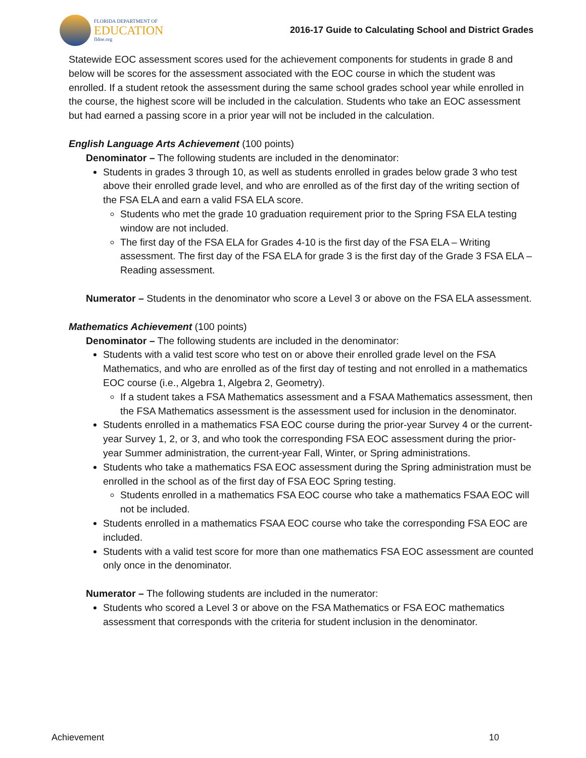FLORIDA DEPARTMENT OF
EDUCATION
fldoe.org
2016-17 Guide to Calculating School and District Grades
Statewide EOC assessment scores used for the achievement components for students in grade 8 and below will be scores for the assessment associated with the EOC course in which the student was enrolled. If a student retook the assessment during the same school grades school year while enrolled in the course, the highest score will be included in the calculation. Students who take an EOC assessment but had earned a passing score in a prior year will not be included in the calculation.
English Language Arts Achievement (100 points)
Denominator – The following students are included in the denominator:
Students in grades 3 through 10, as well as students enrolled in grades below grade 3 who test above their enrolled grade level, and who are enrolled as of the first day of the writing section of the FSA ELA and earn a valid FSA ELA score.
Students who met the grade 10 graduation requirement prior to the Spring FSA ELA testing window are not included.
The first day of the FSA ELA for Grades 4-10 is the first day of the FSA ELA – Writing assessment. The first day of the FSA ELA for grade 3 is the first day of the Grade 3 FSA ELA – Reading assessment.
Numerator – Students in the denominator who score a Level 3 or above on the FSA ELA assessment.
Mathematics Achievement (100 points)
Denominator – The following students are included in the denominator:
Students with a valid test score who test on or above their enrolled grade level on the FSA Mathematics, and who are enrolled as of the first day of testing and not enrolled in a mathematics EOC course (i.e., Algebra 1, Algebra 2, Geometry).
If a student takes a FSA Mathematics assessment and a FSAA Mathematics assessment, then the FSA Mathematics assessment is the assessment used for inclusion in the denominator.
Students enrolled in a mathematics FSA EOC course during the prior-year Survey 4 or the current-year Survey 1, 2, or 3, and who took the corresponding FSA EOC assessment during the prior-year Summer administration, the current-year Fall, Winter, or Spring administrations.
Students who take a mathematics FSA EOC assessment during the Spring administration must be enrolled in the school as of the first day of FSA EOC Spring testing.
Students enrolled in a mathematics FSA EOC course who take a mathematics FSAA EOC will not be included.
Students enrolled in a mathematics FSAA EOC course who take the corresponding FSA EOC are included.
Students with a valid test score for more than one mathematics FSA EOC assessment are counted only once in the denominator.
Numerator – The following students are included in the numerator:
Students who scored a Level 3 or above on the FSA Mathematics or FSA EOC mathematics assessment that corresponds with the criteria for student inclusion in the denominator.
Achievement 10